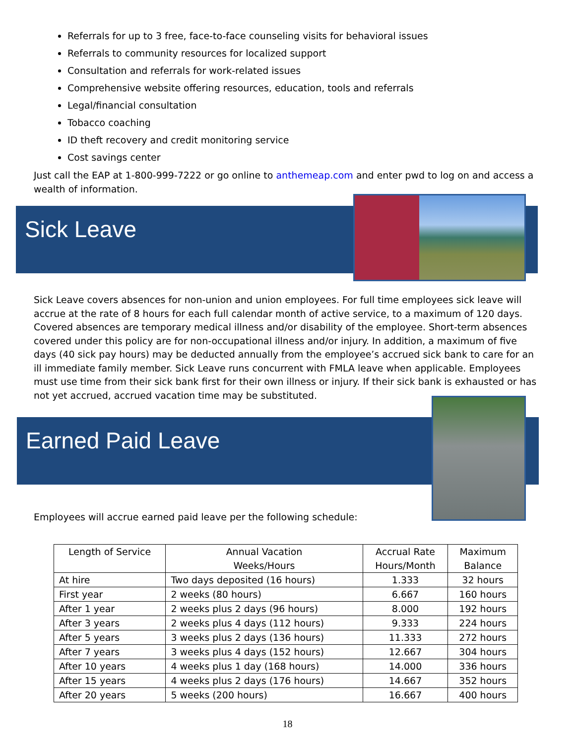Referrals for up to 3 free, face-to-face counseling visits for behavioral issues
Referrals to community resources for localized support
Consultation and referrals for work-related issues
Comprehensive website offering resources, education, tools and referrals
Legal/financial consultation
Tobacco coaching
ID theft recovery and credit monitoring service
Cost savings center
Just call the EAP at 1-800-999-7222 or go online to anthemeap.com and enter pwd to log on and access a wealth of information.
Sick Leave
Sick Leave covers absences for non-union and union employees. For full time employees sick leave will accrue at the rate of 8 hours for each full calendar month of active service, to a maximum of 120 days. Covered absences are temporary medical illness and/or disability of the employee. Short-term absences covered under this policy are for non-occupational illness and/or injury. In addition, a maximum of five days (40 sick pay hours) may be deducted annually from the employee’s accrued sick bank to care for an ill immediate family member. Sick Leave runs concurrent with FMLA leave when applicable. Employees must use time from their sick bank first for their own illness or injury. If their sick bank is exhausted or has not yet accrued, accrued vacation time may be substituted.
Earned Paid Leave
Employees will accrue earned paid leave per the following schedule:
| Length of Service | Annual Vacation Weeks/Hours | Accrual Rate Hours/Month | Maximum Balance |
| --- | --- | --- | --- |
| At hire | Two days deposited (16 hours) | 1.333 | 32 hours |
| First year | 2 weeks (80 hours) | 6.667 | 160 hours |
| After 1 year | 2 weeks plus 2 days (96 hours) | 8.000 | 192 hours |
| After 3 years | 2 weeks plus 4 days (112 hours) | 9.333 | 224 hours |
| After 5 years | 3 weeks plus 2 days (136 hours) | 11.333 | 272 hours |
| After 7 years | 3 weeks plus 4 days (152 hours) | 12.667 | 304 hours |
| After 10 years | 4 weeks plus 1 day (168 hours) | 14.000 | 336 hours |
| After 15 years | 4 weeks plus 2 days (176 hours) | 14.667 | 352 hours |
| After 20 years | 5 weeks (200 hours) | 16.667 | 400 hours |
18